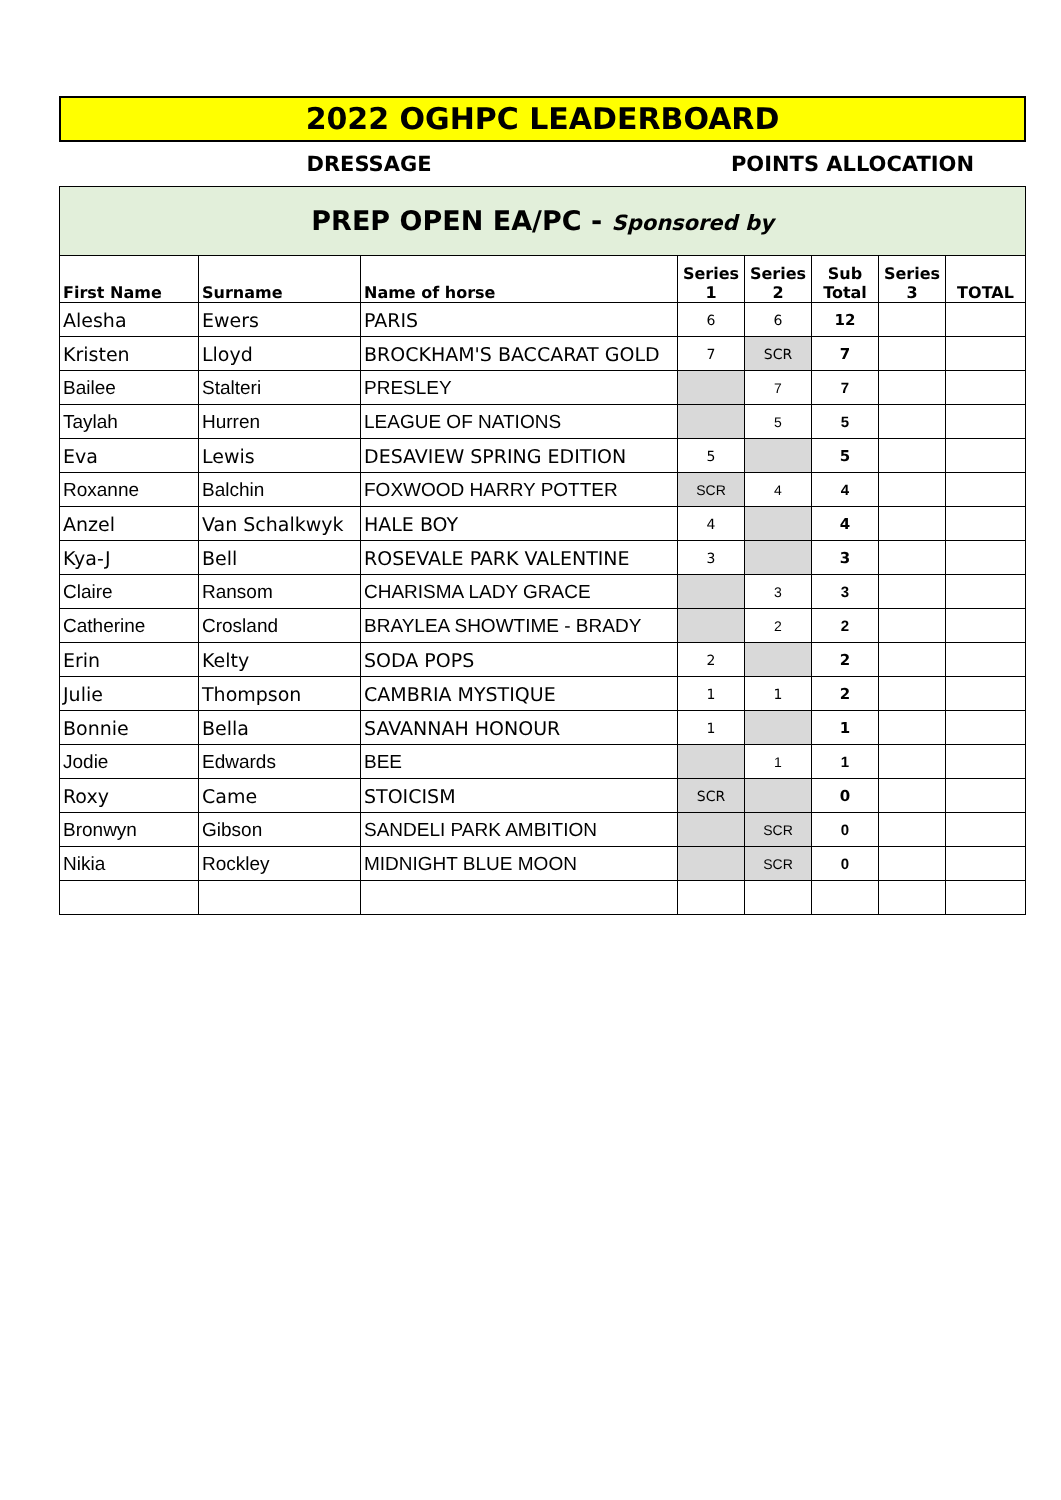2022 OGHPC LEADERBOARD
DRESSAGE POINTS ALLOCATION
PREP OPEN EA/PC - Sponsored by
| First Name | Surname | Name of horse | Series 1 | Series 2 | Sub Total | Series 3 | TOTAL |
| --- | --- | --- | --- | --- | --- | --- | --- |
| Alesha | Ewers | PARIS | 6 | 6 | 12 | | |
| Kristen | Lloyd | BROCKHAM'S BACCARAT GOLD | 7 | SCR | 7 | | |
| Bailee | Stalteri | PRESLEY | | 7 | 7 | | |
| Taylah | Hurren | LEAGUE OF NATIONS | | 5 | 5 | | |
| Eva | Lewis | DESAVIEW SPRING EDITION | 5 | | 5 | | |
| Roxanne | Balchin | FOXWOOD HARRY POTTER | SCR | 4 | 4 | | |
| Anzel | Van Schalkwyk | HALE BOY | 4 | | 4 | | |
| Kya-J | Bell | ROSEVALE PARK VALENTINE | 3 | | 3 | | |
| Claire | Ransom | CHARISMA LADY GRACE | | 3 | 3 | | |
| Catherine | Crosland | BRAYLEA SHOWTIME - BRADY | | 2 | 2 | | |
| Erin | Kelty | SODA POPS | 2 | | 2 | | |
| Julie | Thompson | CAMBRIA MYSTIQUE | 1 | 1 | 2 | | |
| Bonnie | Bella | SAVANNAH HONOUR | 1 | | 1 | | |
| Jodie | Edwards | BEE | | 1 | 1 | | |
| Roxy | Came | STOICISM | SCR | | 0 | | |
| Bronwyn | Gibson | SANDELI PARK AMBITION | | SCR | 0 | | |
| Nikia | Rockley | MIDNIGHT BLUE MOON | | SCR | 0 | | |